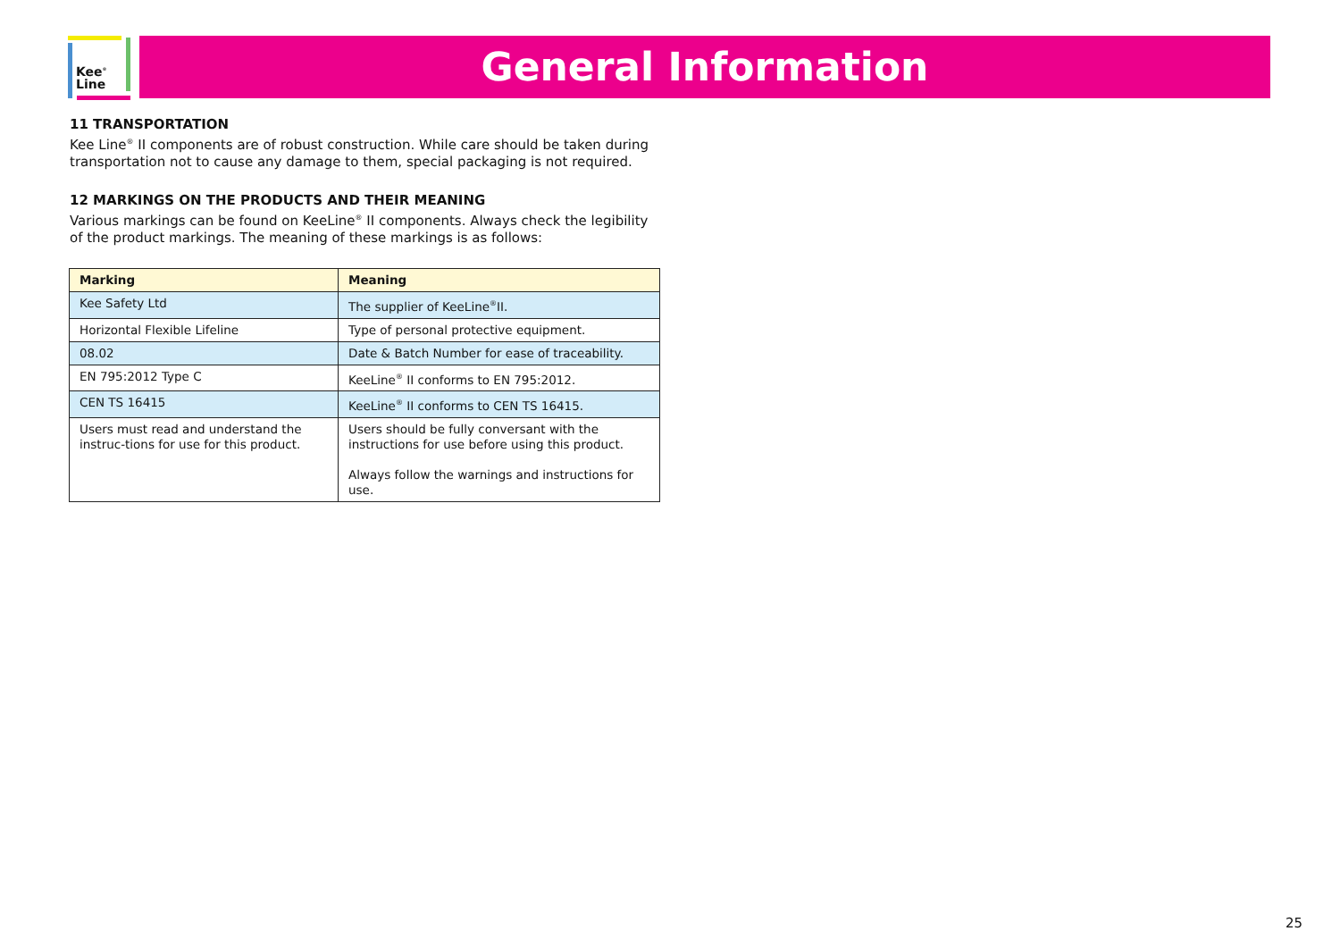Kee<sup>®</sup>
Line
General Information
11 TRANSPORTATION
Kee Line<sup>®</sup> II components are of robust construction. While care should be taken during transportation not to cause any damage to them, special packaging is not required.
12 MARKINGS ON THE PRODUCTS AND THEIR MEANING
Various markings can be found on KeeLine<sup>®</sup> II components. Always check the legibility of the product markings. The meaning of these markings is as follows:
| Marking | Meaning |
| --- | --- |
| Kee Safety Ltd | The supplier of KeeLine<sup>®</sup>II. |
| Horizontal Flexible Lifeline | Type of personal protective equipment. |
| 08.02 | Date & Batch Number for ease of traceability. |
| EN 795:2012 Type C | KeeLine<sup>®</sup> II conforms to EN 795:2012. |
| CEN TS 16415 | KeeLine<sup>®</sup> II conforms to CEN TS 16415. |
| Users must read and understand the instruc-tions for use for this product. | Users should be fully conversant with the instructions for use before using this product. Always follow the warnings and instructions for use. |
25